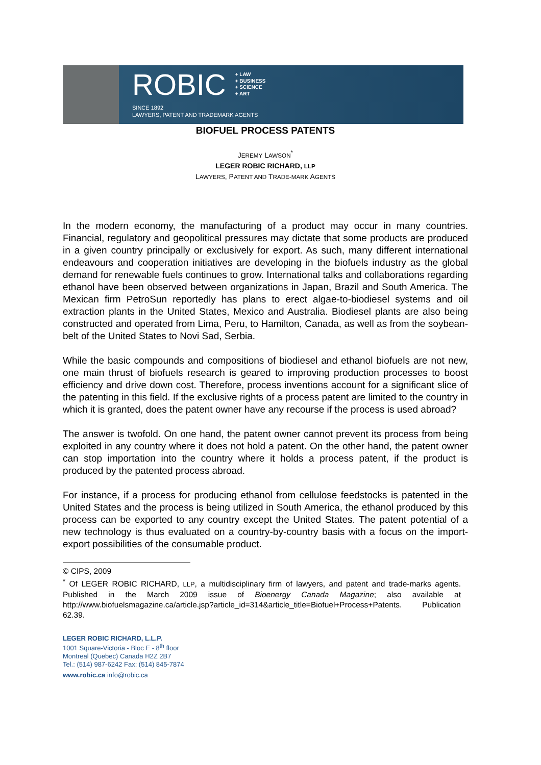ROBIC
+ LAW
+ BUSINESS
+ SCIENCE
+ ART
SINCE 1892
LAWYERS, PATENT AND TRADEMARK AGENTS
BIOFUEL PROCESS PATENTS
JEREMY LAWSON<sup>*</sup>
LEGER ROBIC RICHARD, LLP
LAWYERS, PATENT AND TRADE-MARK AGENTS
In the modern economy, the manufacturing of a product may occur in many countries. Financial, regulatory and geopolitical pressures may dictate that some products are produced in a given country principally or exclusively for export. As such, many different international endeavours and cooperation initiatives are developing in the biofuels industry as the global demand for renewable fuels continues to grow. International talks and collaborations regarding ethanol have been observed between organizations in Japan, Brazil and South America. The Mexican firm PetroSun reportedly has plans to erect algae-to-biodiesel systems and oil extraction plants in the United States, Mexico and Australia. Biodiesel plants are also being constructed and operated from Lima, Peru, to Hamilton, Canada, as well as from the soybean-belt of the United States to Novi Sad, Serbia.
While the basic compounds and compositions of biodiesel and ethanol biofuels are not new, one main thrust of biofuels research is geared to improving production processes to boost efficiency and drive down cost. Therefore, process inventions account for a significant slice of the patenting in this field. If the exclusive rights of a process patent are limited to the country in which it is granted, does the patent owner have any recourse if the process is used abroad?
The answer is twofold. On one hand, the patent owner cannot prevent its process from being exploited in any country where it does not hold a patent. On the other hand, the patent owner can stop importation into the country where it holds a process patent, if the product is produced by the patented process abroad.
For instance, if a process for producing ethanol from cellulose feedstocks is patented in the United States and the process is being utilized in South America, the ethanol produced by this process can be exported to any country except the United States. The patent potential of a new technology is thus evaluated on a country-by-country basis with a focus on the import-export possibilities of the consumable product.
© CIPS, 2009
<sup>*</sup> Of LEGER ROBIC RICHARD, LLP, a multidisciplinary firm of lawyers, and patent and trade-marks agents. Published in the March 2009 issue of Bioenergy Canada Magazine; also available at http://www.biofuelsmagazine.ca/article.jsp?article_id=314&article_title=Biofuel+Process+Patents. Publication 62.39.
LEGER ROBIC RICHARD, L.L.P.
1001 Square-Victoria - Bloc E - 8<sup>th</sup> floor
Montreal (Quebec) Canada H2Z 2B7
Tel.: (514) 987-6242 Fax: (514) 845-7874
www.robic.ca info@robic.ca